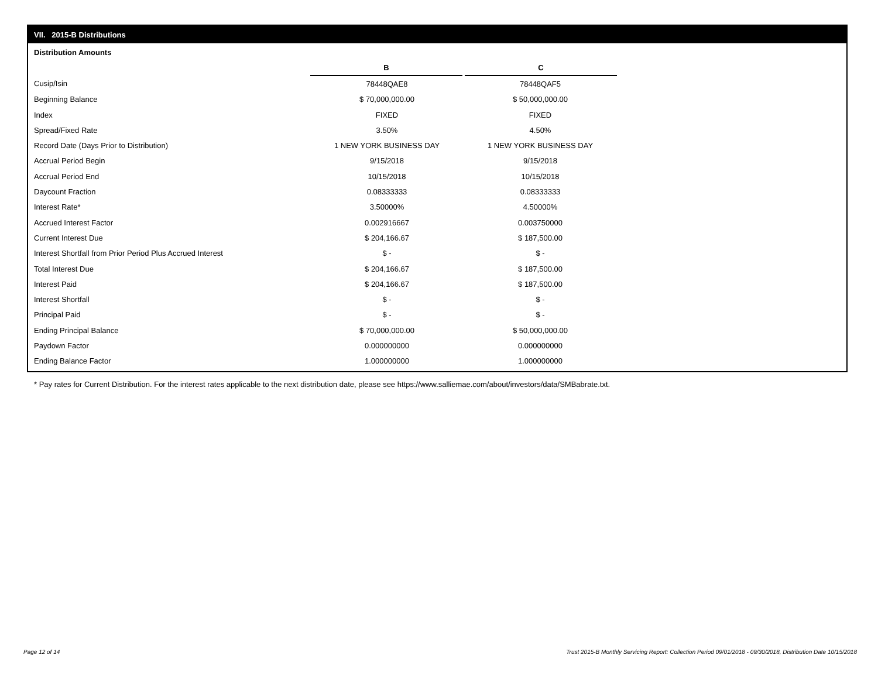VII. 2015-B Distributions
Distribution Amounts
| | B | C |
| Cusip/Isin | 78448QAE8 | 78448QAF5 |
| Beginning Balance | $ 70,000,000.00 | $ 50,000,000.00 |
| Index | FIXED | FIXED |
| Spread/Fixed Rate | 3.50% | 4.50% |
| Record Date (Days Prior to Distribution) | 1 NEW YORK BUSINESS DAY | 1 NEW YORK BUSINESS DAY |
| Accrual Period Begin | 9/15/2018 | 9/15/2018 |
| Accrual Period End | 10/15/2018 | 10/15/2018 |
| Daycount Fraction | 0.08333333 | 0.08333333 |
| Interest Rate* | 3.50000% | 4.50000% |
| Accrued Interest Factor | 0.002916667 | 0.003750000 |
| Current Interest Due | $ 204,166.67 | $ 187,500.00 |
| Interest Shortfall from Prior Period Plus Accrued Interest | $ - | $ - |
| Total Interest Due | $ 204,166.67 | $ 187,500.00 |
| Interest Paid | $ 204,166.67 | $ 187,500.00 |
| Interest Shortfall | $ - | $ - |
| Principal Paid | $ - | $ - |
| Ending Principal Balance | $ 70,000,000.00 | $ 50,000,000.00 |
| Paydown Factor | 0.000000000 | 0.000000000 |
| Ending Balance Factor | 1.000000000 | 1.000000000 |
* Pay rates for Current Distribution. For the interest rates applicable to the next distribution date, please see https://www.salliemae.com/about/investors/data/SMBabrate.txt.
Page 12 of 14
Trust 2015-B Monthly Servicing Report: Collection Period 09/01/2018 - 09/30/2018, Distribution Date 10/15/2018